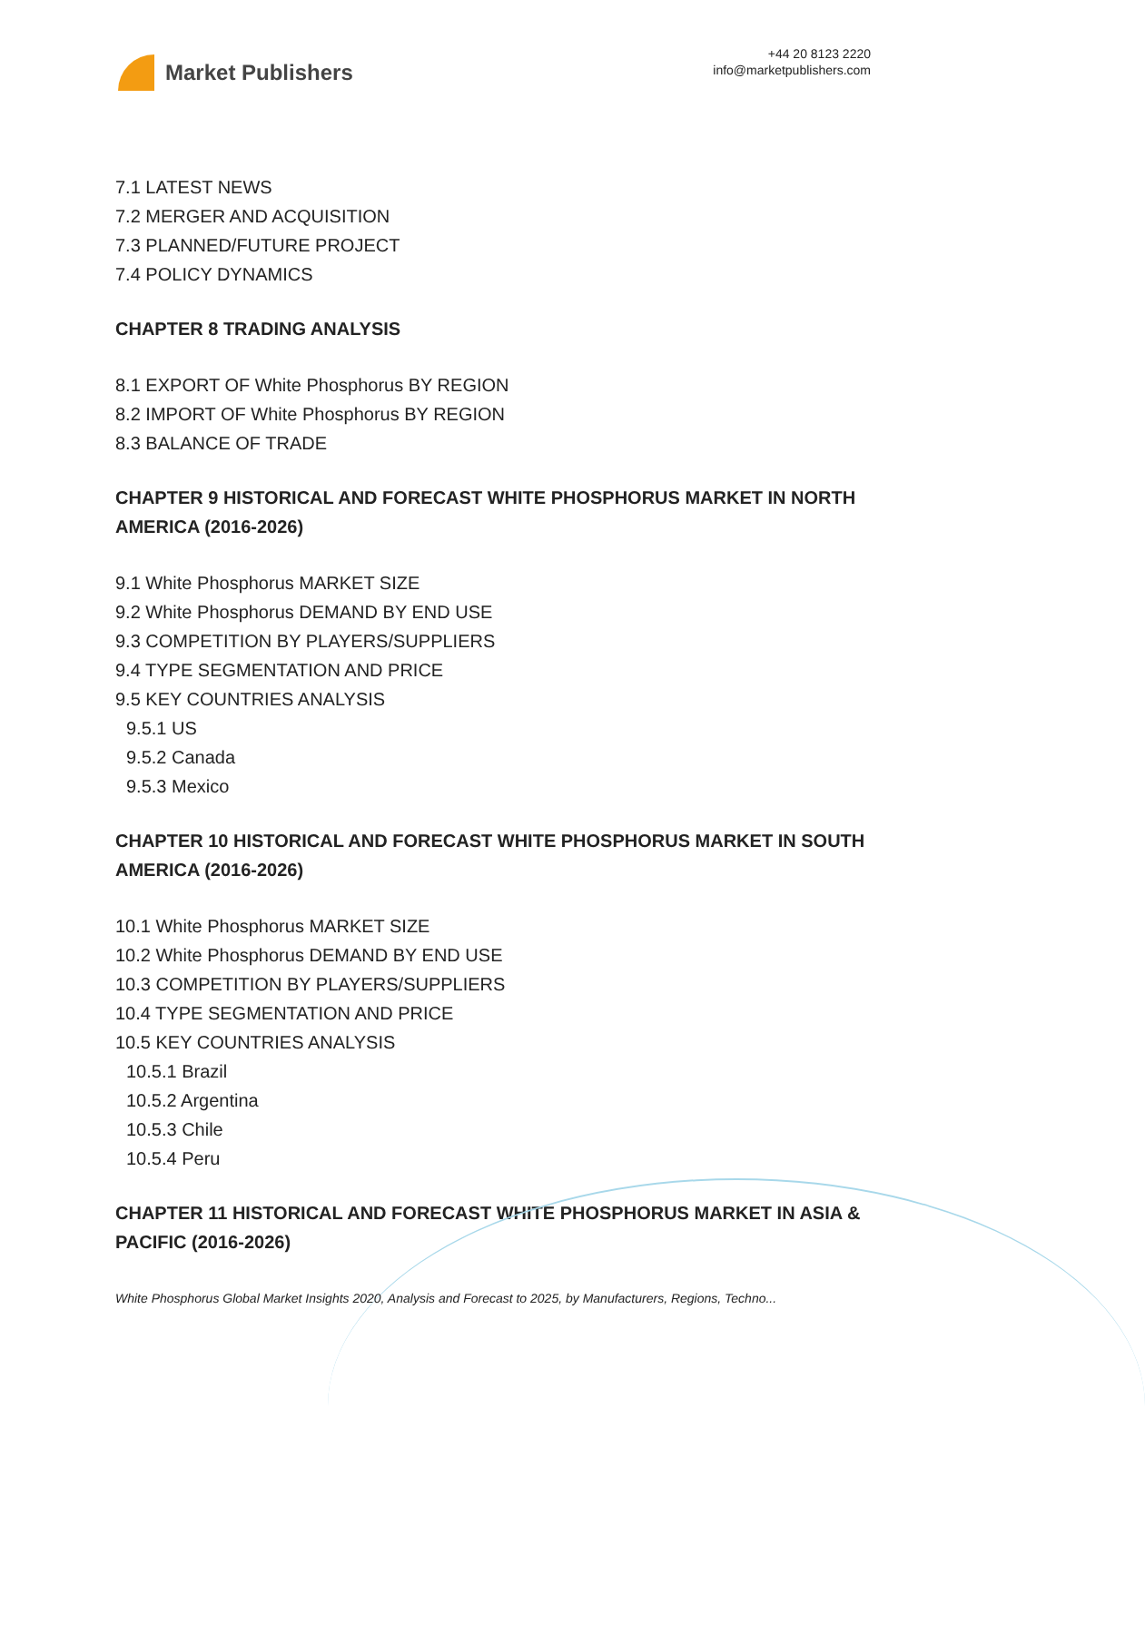Market Publishers
+44 20 8123 2220
info@marketpublishers.com
7.1 LATEST NEWS
7.2 MERGER AND ACQUISITION
7.3 PLANNED/FUTURE PROJECT
7.4 POLICY DYNAMICS
CHAPTER 8 TRADING ANALYSIS
8.1 EXPORT OF White Phosphorus BY REGION
8.2 IMPORT OF White Phosphorus BY REGION
8.3 BALANCE OF TRADE
CHAPTER 9 HISTORICAL AND FORECAST WHITE PHOSPHORUS MARKET IN NORTH AMERICA (2016-2026)
9.1 White Phosphorus MARKET SIZE
9.2 White Phosphorus DEMAND BY END USE
9.3 COMPETITION BY PLAYERS/SUPPLIERS
9.4 TYPE SEGMENTATION AND PRICE
9.5 KEY COUNTRIES ANALYSIS
9.5.1 US
9.5.2 Canada
9.5.3 Mexico
CHAPTER 10 HISTORICAL AND FORECAST WHITE PHOSPHORUS MARKET IN SOUTH AMERICA (2016-2026)
10.1 White Phosphorus MARKET SIZE
10.2 White Phosphorus DEMAND BY END USE
10.3 COMPETITION BY PLAYERS/SUPPLIERS
10.4 TYPE SEGMENTATION AND PRICE
10.5 KEY COUNTRIES ANALYSIS
10.5.1 Brazil
10.5.2 Argentina
10.5.3 Chile
10.5.4 Peru
CHAPTER 11 HISTORICAL AND FORECAST WHITE PHOSPHORUS MARKET IN ASIA & PACIFIC (2016-2026)
White Phosphorus Global Market Insights 2020, Analysis and Forecast to 2025, by Manufacturers, Regions, Techno...